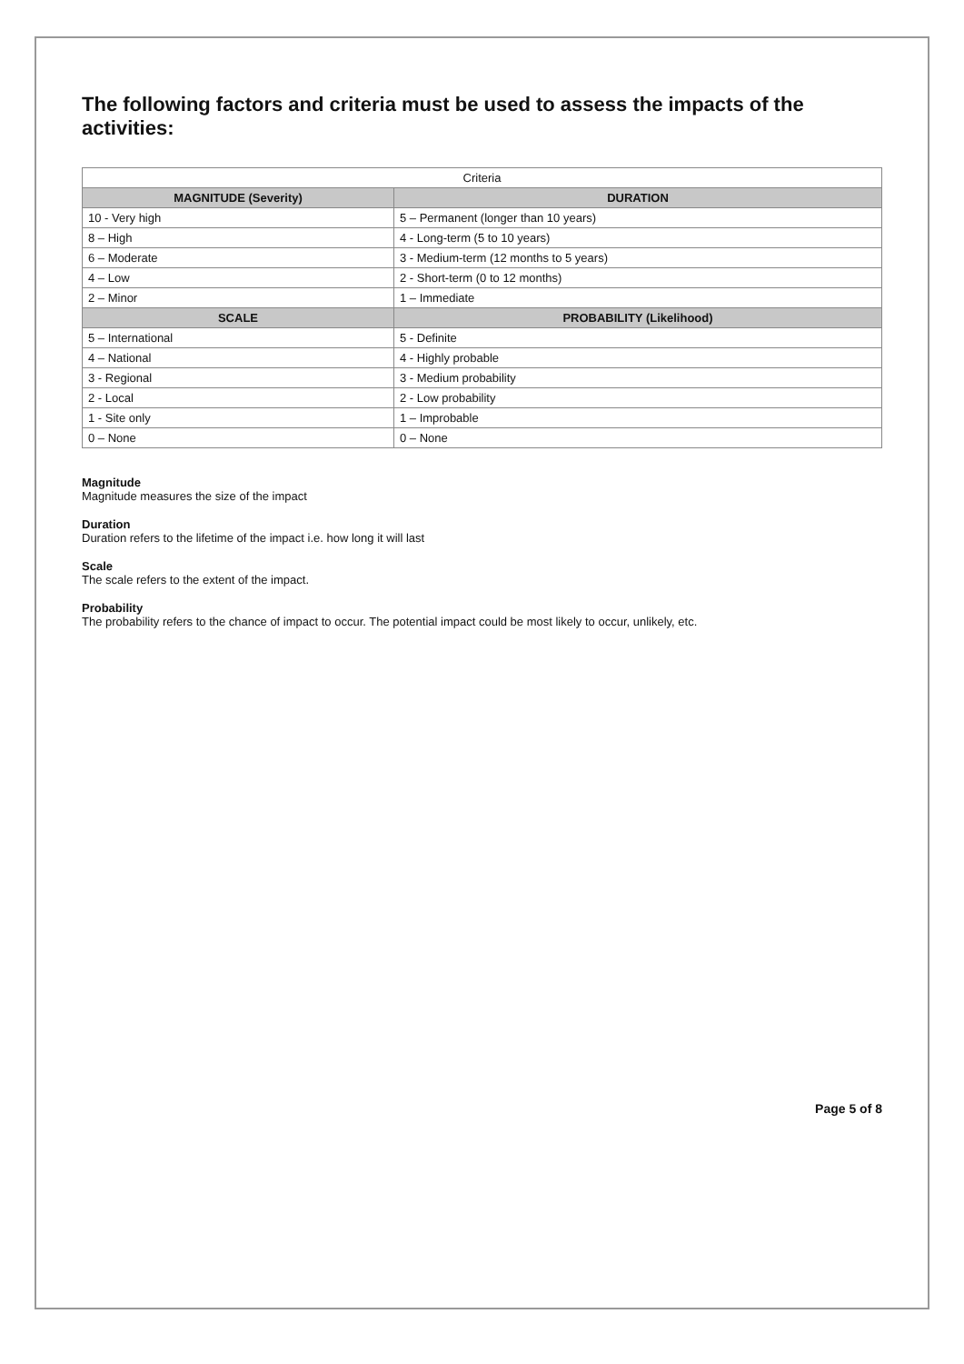The following factors and criteria must be used to assess the impacts of the activities:
| Criteria | |
| --- | --- |
| MAGNITUDE (Severity) | DURATION |
| 10 - Very high | 5 – Permanent (longer than 10 years) |
| 8 – High | 4 - Long-term (5 to 10 years) |
| 6 – Moderate | 3 - Medium-term (12 months to 5 years) |
| 4 – Low | 2 - Short-term (0 to 12 months) |
| 2 – Minor | 1 – Immediate |
| SCALE | PROBABILITY (Likelihood) |
| 5 – International | 5 - Definite |
| 4 – National | 4 - Highly probable |
| 3 - Regional | 3 - Medium probability |
| 2 - Local | 2 - Low probability |
| 1 - Site only | 1 – Improbable |
| 0 – None | 0 – None |
Magnitude
Magnitude measures the size of the impact
Duration
Duration refers to the lifetime of the impact i.e. how long it will last
Scale
The scale refers to the extent of the impact.
Probability
The probability refers to the chance of impact to occur. The potential impact could be most likely to occur, unlikely, etc.
Page 5 of 8